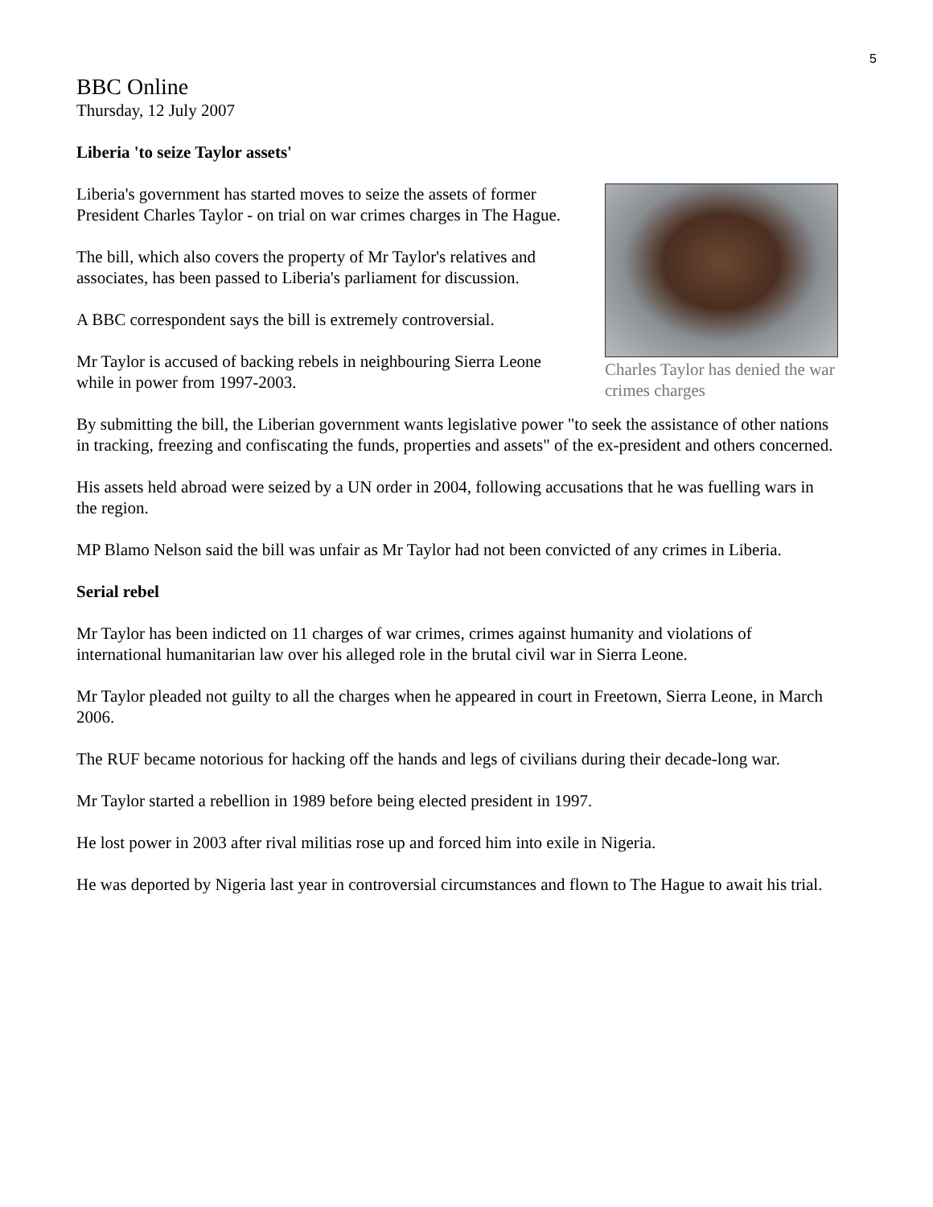5
BBC Online
Thursday, 12 July 2007
Liberia 'to seize Taylor assets'
Charles Taylor has denied the war crimes charges
Liberia's government has started moves to seize the assets of former President Charles Taylor - on trial on war crimes charges in The Hague.
The bill, which also covers the property of Mr Taylor's relatives and associates, has been passed to Liberia's parliament for discussion.
A BBC correspondent says the bill is extremely controversial.
Mr Taylor is accused of backing rebels in neighbouring Sierra Leone while in power from 1997-2003.
By submitting the bill, the Liberian government wants legislative power "to seek the assistance of other nations in tracking, freezing and confiscating the funds, properties and assets" of the ex-president and others concerned.
His assets held abroad were seized by a UN order in 2004, following accusations that he was fuelling wars in the region.
MP Blamo Nelson said the bill was unfair as Mr Taylor had not been convicted of any crimes in Liberia.
Serial rebel
Mr Taylor has been indicted on 11 charges of war crimes, crimes against humanity and violations of international humanitarian law over his alleged role in the brutal civil war in Sierra Leone.
Mr Taylor pleaded not guilty to all the charges when he appeared in court in Freetown, Sierra Leone, in March 2006.
The RUF became notorious for hacking off the hands and legs of civilians during their decade-long war.
Mr Taylor started a rebellion in 1989 before being elected president in 1997.
He lost power in 2003 after rival militias rose up and forced him into exile in Nigeria.
He was deported by Nigeria last year in controversial circumstances and flown to The Hague to await his trial.